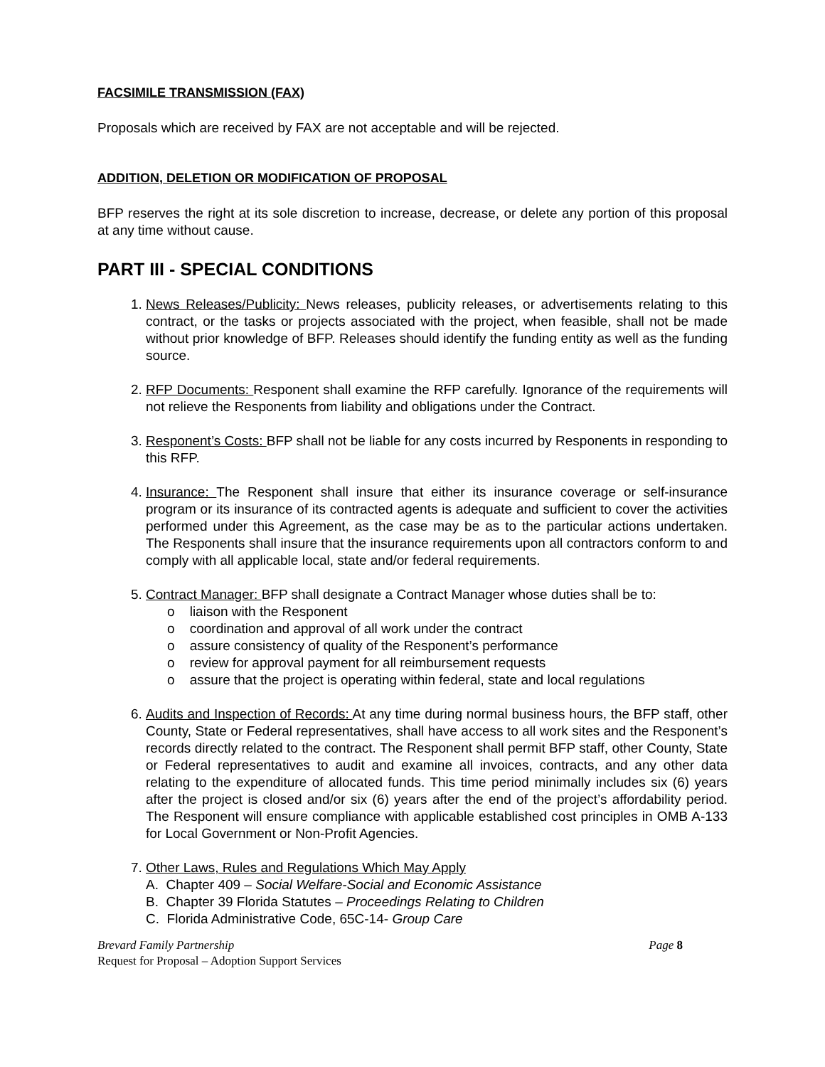FACSIMILE TRANSMISSION (FAX)
Proposals which are received by FAX are not acceptable and will be rejected.
ADDITION, DELETION OR MODIFICATION OF PROPOSAL
BFP reserves the right at its sole discretion to increase, decrease, or delete any portion of this proposal at any time without cause.
PART III - SPECIAL CONDITIONS
1. News Releases/Publicity: News releases, publicity releases, or advertisements relating to this contract, or the tasks or projects associated with the project, when feasible, shall not be made without prior knowledge of BFP. Releases should identify the funding entity as well as the funding source.
2. RFP Documents: Responent shall examine the RFP carefully. Ignorance of the requirements will not relieve the Responents from liability and obligations under the Contract.
3. Responent’s Costs: BFP shall not be liable for any costs incurred by Responents in responding to this RFP.
4. Insurance: The Responent shall insure that either its insurance coverage or self-insurance program or its insurance of its contracted agents is adequate and sufficient to cover the activities performed under this Agreement, as the case may be as to the particular actions undertaken. The Responents shall insure that the insurance requirements upon all contractors conform to and comply with all applicable local, state and/or federal requirements.
5. Contract Manager: BFP shall designate a Contract Manager whose duties shall be to:
o liaison with the Responent
o coordination and approval of all work under the contract
o assure consistency of quality of the Responent’s performance
o review for approval payment for all reimbursement requests
o assure that the project is operating within federal, state and local regulations
6. Audits and Inspection of Records: At any time during normal business hours, the BFP staff, other County, State or Federal representatives, shall have access to all work sites and the Responent’s records directly related to the contract. The Responent shall permit BFP staff, other County, State or Federal representatives to audit and examine all invoices, contracts, and any other data relating to the expenditure of allocated funds. This time period minimally includes six (6) years after the project is closed and/or six (6) years after the end of the project’s affordability period. The Responent will ensure compliance with applicable established cost principles in OMB A-133 for Local Government or Non-Profit Agencies.
7. Other Laws, Rules and Regulations Which May Apply
A. Chapter 409 – Social Welfare-Social and Economic Assistance
B. Chapter 39 Florida Statutes – Proceedings Relating to Children
C. Florida Administrative Code, 65C-14- Group Care
Page 8 Brevard Family Partnership
Request for Proposal – Adoption Support Services